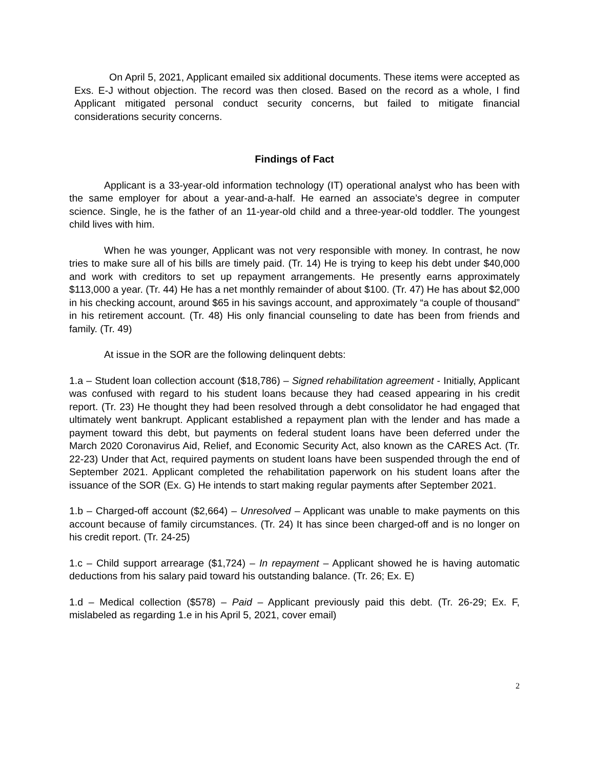On April 5, 2021, Applicant emailed six additional documents. These items were accepted as Exs. E-J without objection. The record was then closed. Based on the record as a whole, I find Applicant mitigated personal conduct security concerns, but failed to mitigate financial considerations security concerns.
Findings of Fact
Applicant is a 33-year-old information technology (IT) operational analyst who has been with the same employer for about a year-and-a-half. He earned an associate’s degree in computer science. Single, he is the father of an 11-year-old child and a three-year-old toddler. The youngest child lives with him.
When he was younger, Applicant was not very responsible with money. In contrast, he now tries to make sure all of his bills are timely paid. (Tr. 14) He is trying to keep his debt under $40,000 and work with creditors to set up repayment arrangements. He presently earns approximately $113,000 a year. (Tr. 44) He has a net monthly remainder of about $100. (Tr. 47) He has about $2,000 in his checking account, around $65 in his savings account, and approximately “a couple of thousand” in his retirement account. (Tr. 48) His only financial counseling to date has been from friends and family. (Tr. 49)
At issue in the SOR are the following delinquent debts:
1.a – Student loan collection account ($18,786) – Signed rehabilitation agreement - Initially, Applicant was confused with regard to his student loans because they had ceased appearing in his credit report. (Tr. 23) He thought they had been resolved through a debt consolidator he had engaged that ultimately went bankrupt. Applicant established a repayment plan with the lender and has made a payment toward this debt, but payments on federal student loans have been deferred under the March 2020 Coronavirus Aid, Relief, and Economic Security Act, also known as the CARES Act. (Tr. 22-23) Under that Act, required payments on student loans have been suspended through the end of September 2021. Applicant completed the rehabilitation paperwork on his student loans after the issuance of the SOR (Ex. G) He intends to start making regular payments after September 2021.
1.b – Charged-off account ($2,664) – Unresolved – Applicant was unable to make payments on this account because of family circumstances. (Tr. 24) It has since been charged-off and is no longer on his credit report. (Tr. 24-25)
1.c – Child support arrearage ($1,724) – In repayment – Applicant showed he is having automatic deductions from his salary paid toward his outstanding balance. (Tr. 26; Ex. E)
1.d – Medical collection ($578) – Paid – Applicant previously paid this debt. (Tr. 26-29; Ex. F, mislabeled as regarding 1.e in his April 5, 2021, cover email)
2